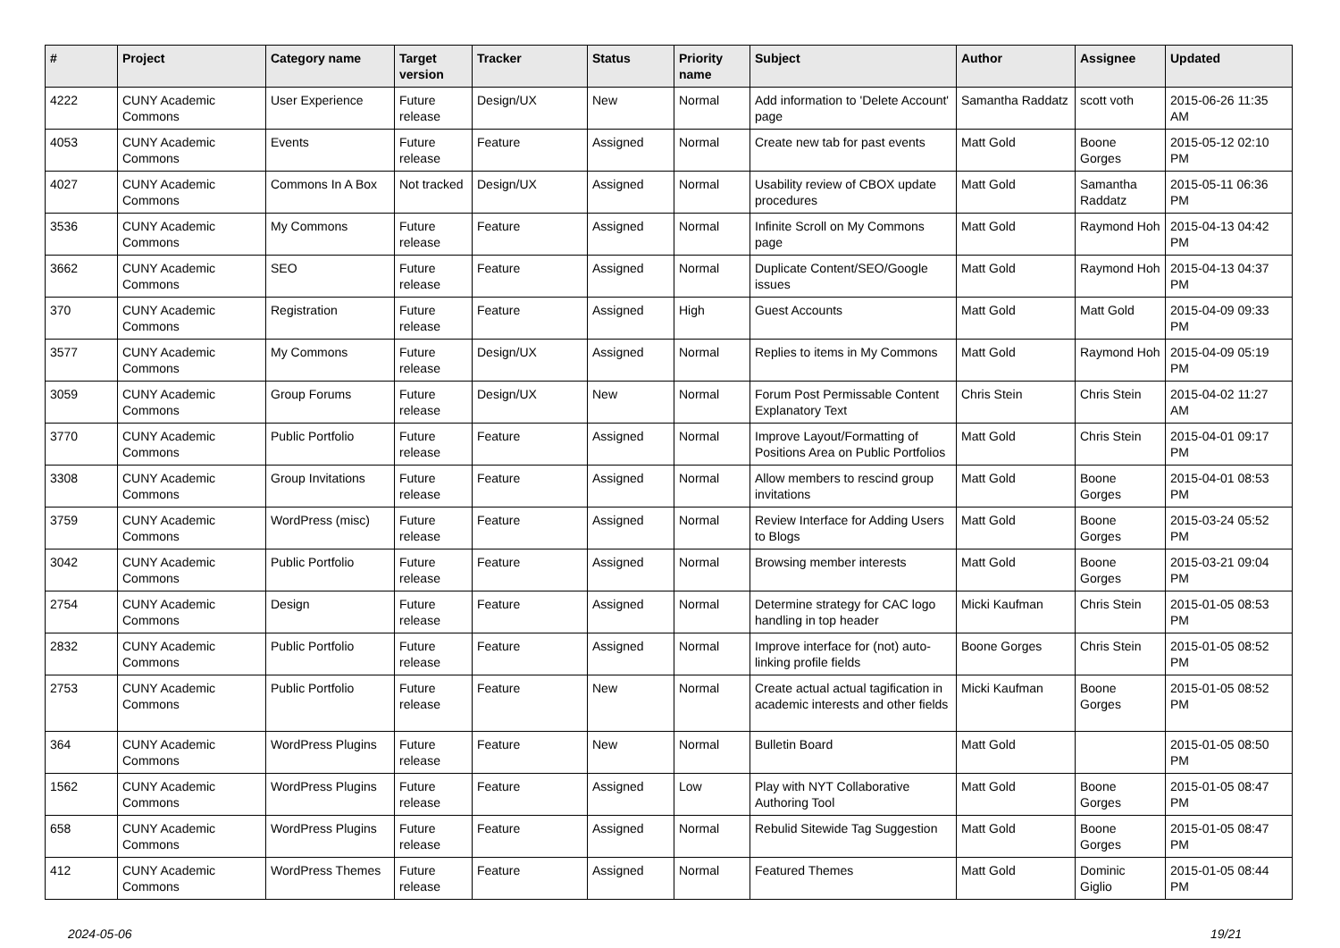| # | Project | Category name | Target version | Tracker | Status | Priority name | Subject | Author | Assignee | Updated |
| --- | --- | --- | --- | --- | --- | --- | --- | --- | --- | --- |
| 4222 | CUNY Academic Commons | User Experience | Future release | Design/UX | New | Normal | Add information to 'Delete Account' page | Samantha Raddatz | scott voth | 2015-06-26 11:35 AM |
| 4053 | CUNY Academic Commons | Events | Future release | Feature | Assigned | Normal | Create new tab for past events | Matt Gold | Boone Gorges | 2015-05-12 02:10 PM |
| 4027 | CUNY Academic Commons | Commons In A Box | Not tracked | Design/UX | Assigned | Normal | Usability review of CBOX update procedures | Matt Gold | Samantha Raddatz | 2015-05-11 06:36 PM |
| 3536 | CUNY Academic Commons | My Commons | Future release | Feature | Assigned | Normal | Infinite Scroll on My Commons page | Matt Gold | Raymond Hoh | 2015-04-13 04:42 PM |
| 3662 | CUNY Academic Commons | SEO | Future release | Feature | Assigned | Normal | Duplicate Content/SEO/Google issues | Matt Gold | Raymond Hoh | 2015-04-13 04:37 PM |
| 370 | CUNY Academic Commons | Registration | Future release | Feature | Assigned | High | Guest Accounts | Matt Gold | Matt Gold | 2015-04-09 09:33 PM |
| 3577 | CUNY Academic Commons | My Commons | Future release | Design/UX | Assigned | Normal | Replies to items in My Commons | Matt Gold | Raymond Hoh | 2015-04-09 05:19 PM |
| 3059 | CUNY Academic Commons | Group Forums | Future release | Design/UX | New | Normal | Forum Post Permissable Content Explanatory Text | Chris Stein | Chris Stein | 2015-04-02 11:27 AM |
| 3770 | CUNY Academic Commons | Public Portfolio | Future release | Feature | Assigned | Normal | Improve Layout/Formatting of Positions Area on Public Portfolios | Matt Gold | Chris Stein | 2015-04-01 09:17 PM |
| 3308 | CUNY Academic Commons | Group Invitations | Future release | Feature | Assigned | Normal | Allow members to rescind group invitations | Matt Gold | Boone Gorges | 2015-04-01 08:53 PM |
| 3759 | CUNY Academic Commons | WordPress (misc) | Future release | Feature | Assigned | Normal | Review Interface for Adding Users to Blogs | Matt Gold | Boone Gorges | 2015-03-24 05:52 PM |
| 3042 | CUNY Academic Commons | Public Portfolio | Future release | Feature | Assigned | Normal | Browsing member interests | Matt Gold | Boone Gorges | 2015-03-21 09:04 PM |
| 2754 | CUNY Academic Commons | Design | Future release | Feature | Assigned | Normal | Determine strategy for CAC logo handling in top header | Micki Kaufman | Chris Stein | 2015-01-05 08:53 PM |
| 2832 | CUNY Academic Commons | Public Portfolio | Future release | Feature | Assigned | Normal | Improve interface for (not) auto-linking profile fields | Boone Gorges | Chris Stein | 2015-01-05 08:52 PM |
| 2753 | CUNY Academic Commons | Public Portfolio | Future release | Feature | New | Normal | Create actual actual tagification in academic interests and other fields | Micki Kaufman | Boone Gorges | 2015-01-05 08:52 PM |
| 364 | CUNY Academic Commons | WordPress Plugins | Future release | Feature | New | Normal | Bulletin Board | Matt Gold | | 2015-01-05 08:50 PM |
| 1562 | CUNY Academic Commons | WordPress Plugins | Future release | Feature | Assigned | Low | Play with NYT Collaborative Authoring Tool | Matt Gold | Boone Gorges | 2015-01-05 08:47 PM |
| 658 | CUNY Academic Commons | WordPress Plugins | Future release | Feature | Assigned | Normal | Rebulid Sitewide Tag Suggestion | Matt Gold | Boone Gorges | 2015-01-05 08:47 PM |
| 412 | CUNY Academic Commons | WordPress Themes | Future release | Feature | Assigned | Normal | Featured Themes | Matt Gold | Dominic Giglio | 2015-01-05 08:44 PM |
2024-05-06 19/21